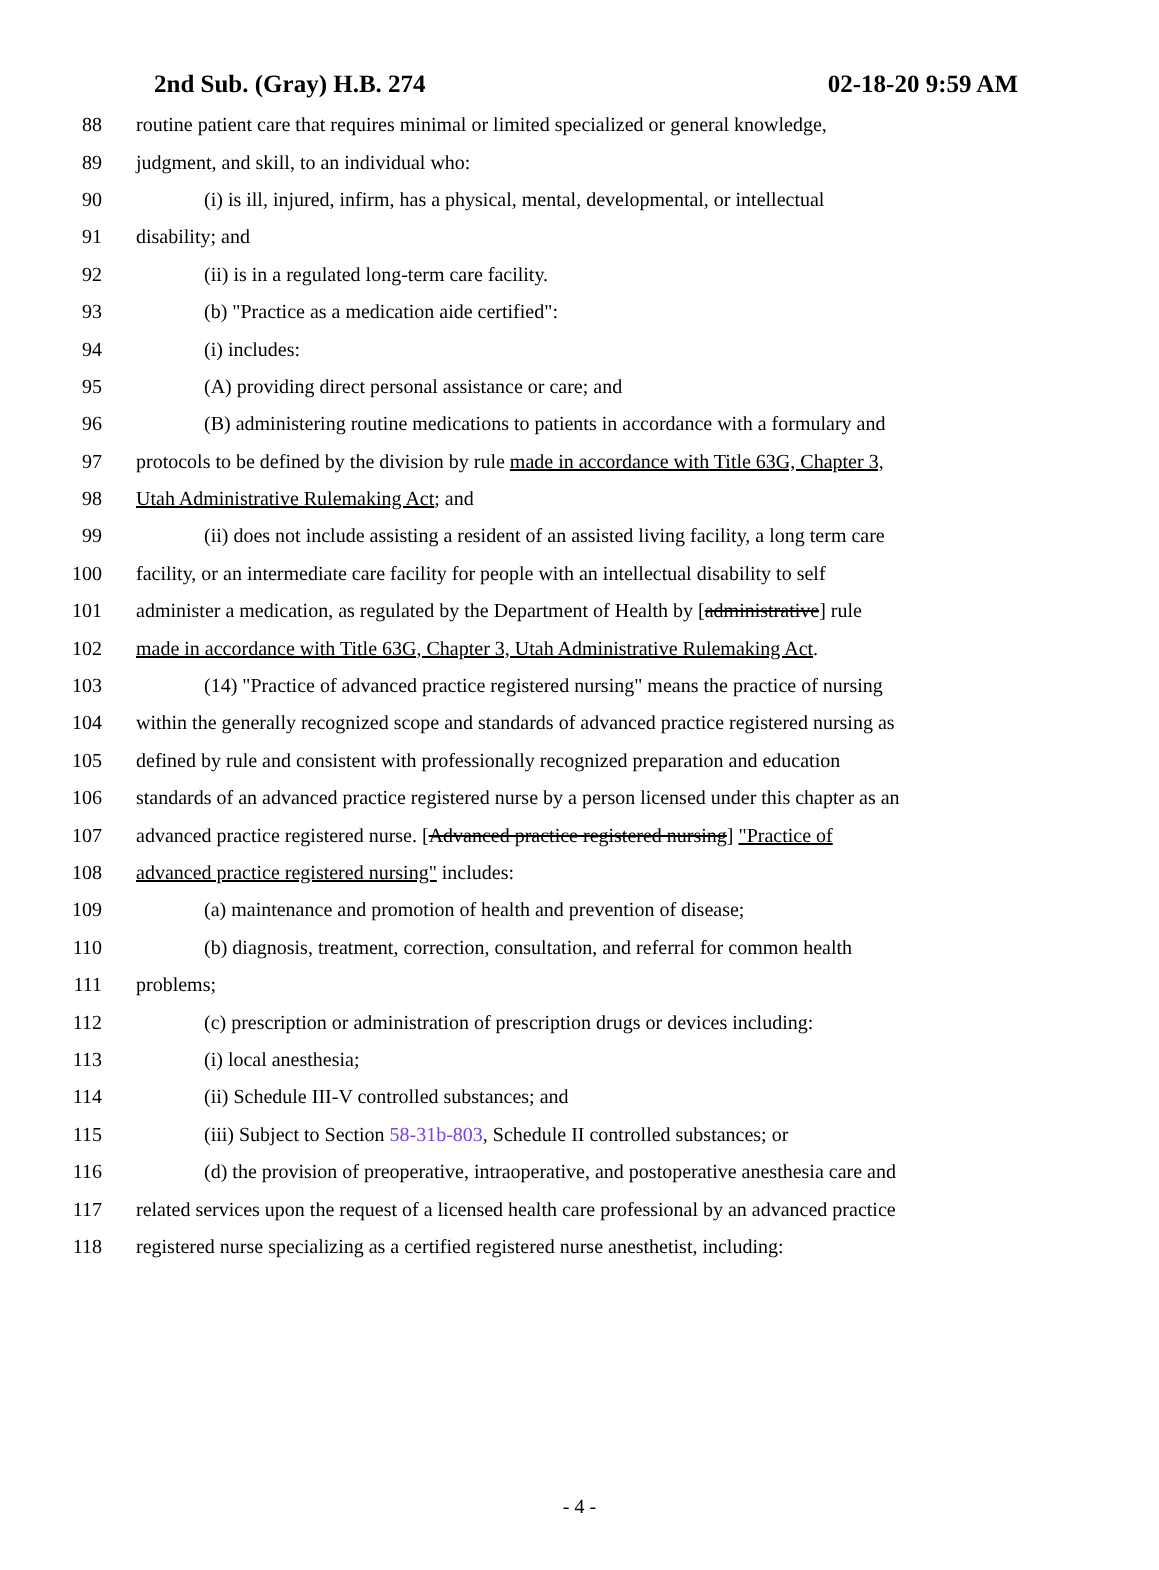2nd Sub. (Gray) H.B. 274 02-18-20 9:59 AM
88 routine patient care that requires minimal or limited specialized or general knowledge,
89 judgment, and skill, to an individual who:
90 (i) is ill, injured, infirm, has a physical, mental, developmental, or intellectual
91 disability; and
92 (ii) is in a regulated long-term care facility.
93 (b) "Practice as a medication aide certified":
94 (i) includes:
95 (A) providing direct personal assistance or care; and
96 (B) administering routine medications to patients in accordance with a formulary and
97 protocols to be defined by the division by rule made in accordance with Title 63G, Chapter 3,
98 Utah Administrative Rulemaking Act; and
99 (ii) does not include assisting a resident of an assisted living facility, a long term care
100 facility, or an intermediate care facility for people with an intellectual disability to self
101 administer a medication, as regulated by the Department of Health by [administrative] rule
102 made in accordance with Title 63G, Chapter 3, Utah Administrative Rulemaking Act.
103 (14) "Practice of advanced practice registered nursing" means the practice of nursing
104 within the generally recognized scope and standards of advanced practice registered nursing as
105 defined by rule and consistent with professionally recognized preparation and education
106 standards of an advanced practice registered nurse by a person licensed under this chapter as an
107 advanced practice registered nurse. [Advanced practice registered nursing] "Practice of
108 advanced practice registered nursing" includes:
109 (a) maintenance and promotion of health and prevention of disease;
110 (b) diagnosis, treatment, correction, consultation, and referral for common health
111 problems;
112 (c) prescription or administration of prescription drugs or devices including:
113 (i) local anesthesia;
114 (ii) Schedule III-V controlled substances; and
115 (iii) Subject to Section 58-31b-803, Schedule II controlled substances; or
116 (d) the provision of preoperative, intraoperative, and postoperative anesthesia care and
117 related services upon the request of a licensed health care professional by an advanced practice
118 registered nurse specializing as a certified registered nurse anesthetist, including:
- 4 -